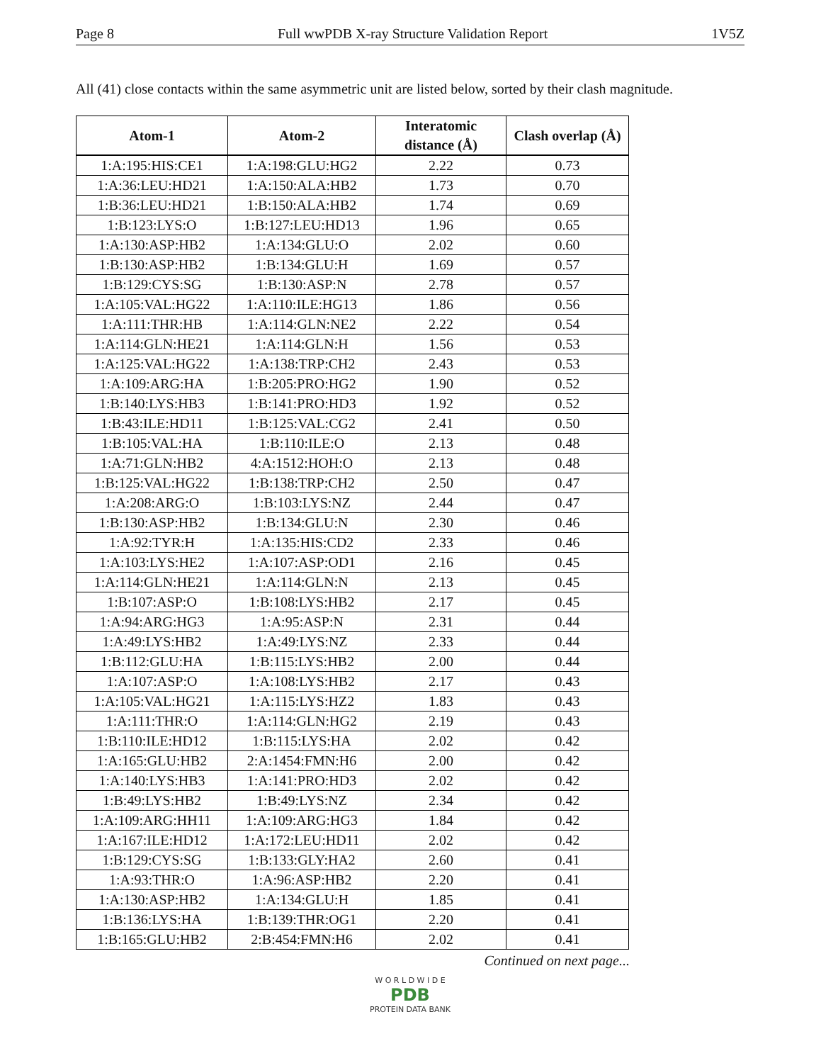Page 8 Full wwPDB X-ray Structure Validation Report 1V5Z
All (41) close contacts within the same asymmetric unit are listed below, sorted by their clash magnitude.
| Atom-1 | Atom-2 | Interatomic distance (Å) | Clash overlap (Å) |
| --- | --- | --- | --- |
| 1:A:195:HIS:CE1 | 1:A:198:GLU:HG2 | 2.22 | 0.73 |
| 1:A:36:LEU:HD21 | 1:A:150:ALA:HB2 | 1.73 | 0.70 |
| 1:B:36:LEU:HD21 | 1:B:150:ALA:HB2 | 1.74 | 0.69 |
| 1:B:123:LYS:O | 1:B:127:LEU:HD13 | 1.96 | 0.65 |
| 1:A:130:ASP:HB2 | 1:A:134:GLU:O | 2.02 | 0.60 |
| 1:B:130:ASP:HB2 | 1:B:134:GLU:H | 1.69 | 0.57 |
| 1:B:129:CYS:SG | 1:B:130:ASP:N | 2.78 | 0.57 |
| 1:A:105:VAL:HG22 | 1:A:110:ILE:HG13 | 1.86 | 0.56 |
| 1:A:111:THR:HB | 1:A:114:GLN:NE2 | 2.22 | 0.54 |
| 1:A:114:GLN:HE21 | 1:A:114:GLN:H | 1.56 | 0.53 |
| 1:A:125:VAL:HG22 | 1:A:138:TRP:CH2 | 2.43 | 0.53 |
| 1:A:109:ARG:HA | 1:B:205:PRO:HG2 | 1.90 | 0.52 |
| 1:B:140:LYS:HB3 | 1:B:141:PRO:HD3 | 1.92 | 0.52 |
| 1:B:43:ILE:HD11 | 1:B:125:VAL:CG2 | 2.41 | 0.50 |
| 1:B:105:VAL:HA | 1:B:110:ILE:O | 2.13 | 0.48 |
| 1:A:71:GLN:HB2 | 4:A:1512:HOH:O | 2.13 | 0.48 |
| 1:B:125:VAL:HG22 | 1:B:138:TRP:CH2 | 2.50 | 0.47 |
| 1:A:208:ARG:O | 1:B:103:LYS:NZ | 2.44 | 0.47 |
| 1:B:130:ASP:HB2 | 1:B:134:GLU:N | 2.30 | 0.46 |
| 1:A:92:TYR:H | 1:A:135:HIS:CD2 | 2.33 | 0.46 |
| 1:A:103:LYS:HE2 | 1:A:107:ASP:OD1 | 2.16 | 0.45 |
| 1:A:114:GLN:HE21 | 1:A:114:GLN:N | 2.13 | 0.45 |
| 1:B:107:ASP:O | 1:B:108:LYS:HB2 | 2.17 | 0.45 |
| 1:A:94:ARG:HG3 | 1:A:95:ASP:N | 2.31 | 0.44 |
| 1:A:49:LYS:HB2 | 1:A:49:LYS:NZ | 2.33 | 0.44 |
| 1:B:112:GLU:HA | 1:B:115:LYS:HB2 | 2.00 | 0.44 |
| 1:A:107:ASP:O | 1:A:108:LYS:HB2 | 2.17 | 0.43 |
| 1:A:105:VAL:HG21 | 1:A:115:LYS:HZ2 | 1.83 | 0.43 |
| 1:A:111:THR:O | 1:A:114:GLN:HG2 | 2.19 | 0.43 |
| 1:B:110:ILE:HD12 | 1:B:115:LYS:HA | 2.02 | 0.42 |
| 1:A:165:GLU:HB2 | 2:A:1454:FMN:H6 | 2.00 | 0.42 |
| 1:A:140:LYS:HB3 | 1:A:141:PRO:HD3 | 2.02 | 0.42 |
| 1:B:49:LYS:HB2 | 1:B:49:LYS:NZ | 2.34 | 0.42 |
| 1:A:109:ARG:HH11 | 1:A:109:ARG:HG3 | 1.84 | 0.42 |
| 1:A:167:ILE:HD12 | 1:A:172:LEU:HD11 | 2.02 | 0.42 |
| 1:B:129:CYS:SG | 1:B:133:GLY:HA2 | 2.60 | 0.41 |
| 1:A:93:THR:O | 1:A:96:ASP:HB2 | 2.20 | 0.41 |
| 1:A:130:ASP:HB2 | 1:A:134:GLU:H | 1.85 | 0.41 |
| 1:B:136:LYS:HA | 1:B:139:THR:OG1 | 2.20 | 0.41 |
| 1:B:165:GLU:HB2 | 2:B:454:FMN:H6 | 2.02 | 0.41 |
Continued on next page...
W O R L D W I D E
PDB
PROTEIN DATA BANK